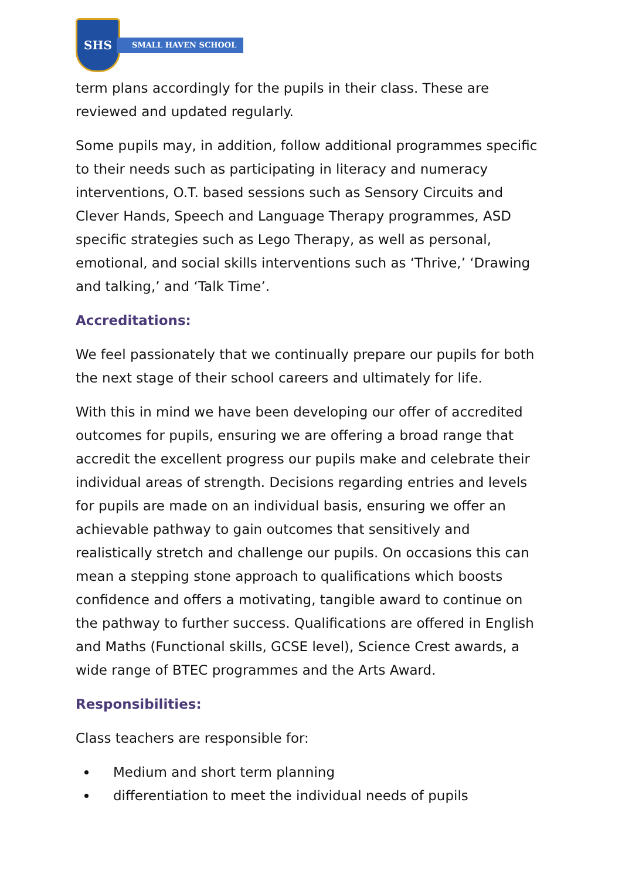SHS
SMALL HAVEN SCHOOL
term plans accordingly for the pupils in their class. These are reviewed and updated regularly.
Some pupils may, in addition, follow additional programmes specific to their needs such as participating in literacy and numeracy interventions, O.T. based sessions such as Sensory Circuits and Clever Hands, Speech and Language Therapy programmes, ASD specific strategies such as Lego Therapy, as well as personal, emotional, and social skills interventions such as ‘Thrive,’ ‘Drawing and talking,’ and ‘Talk Time’.
Accreditations:
We feel passionately that we continually prepare our pupils for both the next stage of their school careers and ultimately for life.
With this in mind we have been developing our offer of accredited outcomes for pupils, ensuring we are offering a broad range that accredit the excellent progress our pupils make and celebrate their individual areas of strength. Decisions regarding entries and levels for pupils are made on an individual basis, ensuring we offer an achievable pathway to gain outcomes that sensitively and realistically stretch and challenge our pupils. On occasions this can mean a stepping stone approach to qualifications which boosts confidence and offers a motivating, tangible award to continue on the pathway to further success. Qualifications are offered in English and Maths (Functional skills, GCSE level), Science Crest awards, a wide range of BTEC programmes and the Arts Award.
Responsibilities:
Class teachers are responsible for:
Medium and short term planning
differentiation to meet the individual needs of pupils